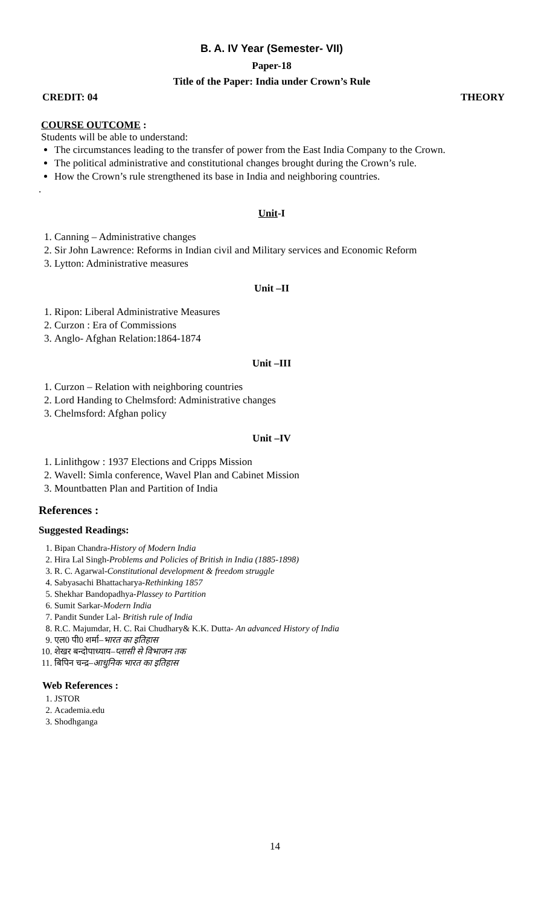B. A. IV Year (Semester- VII)
Paper-18
Title of the Paper: India under Crown’s Rule
CREDIT: 04 THEORY
COURSE OUTCOME :
Students will be able to understand:
The circumstances leading to the transfer of power from the East India Company to the Crown.
The political administrative and constitutional changes brought during the Crown’s rule.
How the Crown’s rule strengthened its base in India and neighboring countries.
.
Unit-I
1. Canning – Administrative changes
2. Sir John Lawrence: Reforms in Indian civil and Military services and Economic Reform
3. Lytton: Administrative measures
Unit –II
1. Ripon: Liberal Administrative Measures
2. Curzon : Era of Commissions
3. Anglo- Afghan Relation:1864-1874
Unit –III
1. Curzon – Relation with neighboring countries
2. Lord Handing to Chelmsford: Administrative changes
3. Chelmsford: Afghan policy
Unit –IV
1. Linlithgow : 1937 Elections and Cripps Mission
2. Wavell: Simla conference, Wavel Plan and Cabinet Mission
3. Mountbatten Plan and Partition of India
References :
Suggested Readings:
1. Bipan Chandra-History of Modern India
2. Hira Lal Singh-Problems and Policies of British in India (1885-1898)
3. R. C. Agarwal-Constitutional development & freedom struggle
4. Sabyasachi Bhattacharya-Rethinking 1857
5. Shekhar Bandopadhya-Plassey to Partition
6. Sumit Sarkar-Modern India
7. Pandit Sunder Lal- British rule of India
8. R.C. Majumdar, H. C. Rai Chudhary& K.K. Dutta- An advanced History of India
9. एल0 पी0 शर्मा–भारत का इतिहास
10. शेखर बन्दोपाध्याय–प्लासी से विभाजन तक
11. बिपिन चन्द्र–आधुनिक भारत का इतिहास
Web References :
1. JSTOR
2. Academia.edu
3. Shodhganga
14